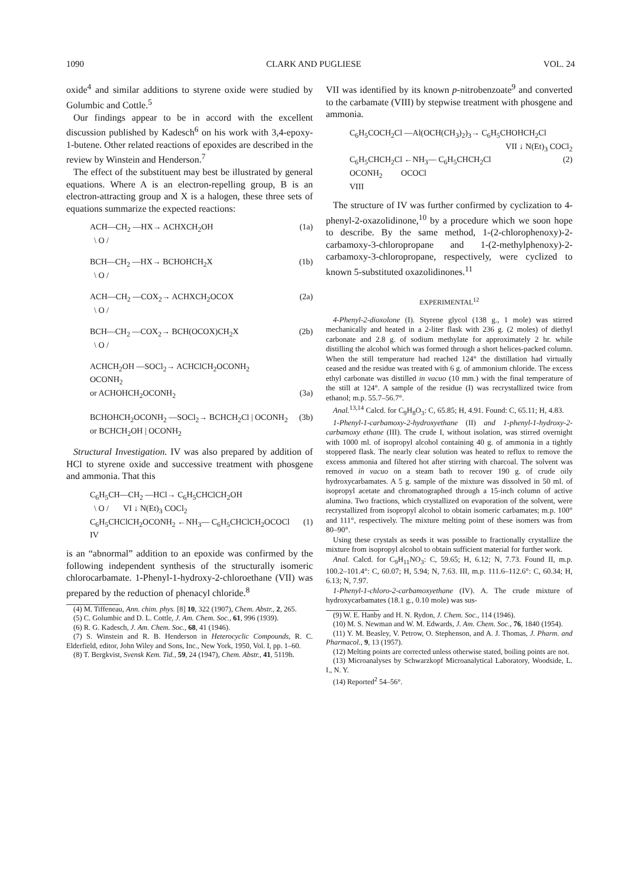1090 CLARK AND PUGLIESE VOL. 24
oxide<sup>4</sup> and similar additions to styrene oxide were studied by Golumbic and Cottle.<sup>5</sup>
Our findings appear to be in accord with the excellent discussion published by Kadesch<sup>6</sup> on his work with 3,4-epoxy-1-butene. Other related reactions of epoxides are described in the review by Winstein and Henderson.<sup>7</sup>
The effect of the substituent may best be illustrated by general equations. Where A is an electron-repelling group, B is an electron-attracting group and X is a halogen, these three sets of equations summarize the expected reactions:
ACH—CH<sub>2</sub> —HX→ ACHXCH<sub>2</sub>OH (1a)
\ O /
BCH—CH<sub>2</sub> —HX→ BCHOHCH<sub>2</sub>X (1b)
\ O /
ACH—CH<sub>2</sub> —COX<sub>2</sub>→ ACHXCH<sub>2</sub>OCOX (2a)
\ O /
BCH—CH<sub>2</sub> —COX<sub>2</sub>→ BCH(OCOX)CH<sub>2</sub>X (2b)
\ O /
ACHCH<sub>2</sub>OH —SOCl<sub>2</sub>→ ACHClCH<sub>2</sub>OCONH<sub>2</sub>
OCONH<sub>2</sub>
or ACHOHCH<sub>2</sub>OCONH<sub>2</sub> (3a)
BCHOHCH<sub>2</sub>OCONH<sub>2</sub> —SOCl<sub>2</sub>→ BCHCH<sub>2</sub>Cl | OCONH<sub>2</sub> (3b)
or BCHCH<sub>2</sub>OH | OCONH<sub>2</sub>
Structural Investigation. IV was also prepared by addition of HCl to styrene oxide and successive treatment with phosgene and ammonia. That this
C<sub>6</sub>H<sub>5</sub>CH—CH<sub>2</sub> —HCl→ C<sub>6</sub>H<sub>5</sub>CHClCH<sub>2</sub>OH
\ O / VI ↓ N(Et)<sub>3</sub> COCl<sub>2</sub>
C<sub>6</sub>H<sub>5</sub>CHClCH<sub>2</sub>OCONH<sub>2</sub> ←NH<sub>3</sub>— C<sub>6</sub>H<sub>5</sub>CHClCH<sub>2</sub>OCOCl (1)
IV
is an “abnormal” addition to an epoxide was confirmed by the following independent synthesis of the structurally isomeric chlorocarbamate. 1-Phenyl-1-hydroxy-2-chloroethane (VII) was prepared by the reduction of phenacyl chloride.<sup>8</sup>
(4) M. Tiffeneau, Ann. chim. phys. [8] 10, 322 (1907), Chem. Abstr., 2, 265.
(5) C. Golumbic and D. L. Cottle, J. Am. Chem. Soc., 61, 996 (1939).
(6) R. G. Kadesch, J. Am. Chem. Soc., 68, 41 (1946).
(7) S. Winstein and R. B. Henderson in Heterocyclic Compounds, R. C. Elderfield, editor, John Wiley and Sons, Inc., New York, 1950, Vol. I, pp. 1–60.
(8) T. Bergkvist, Svensk Kem. Tid., 59, 24 (1947), Chem. Abstr., 41, 5119h.
VII was identified by its known p-nitrobenzoate<sup>9</sup> and converted to the carbamate (VIII) by stepwise treatment with phosgene and ammonia.
C<sub>6</sub>H<sub>5</sub>COCH<sub>2</sub>Cl —Al(OCH(CH<sub>3</sub>)<sub>2</sub>)<sub>3</sub>→ C<sub>6</sub>H<sub>5</sub>CHOHCH<sub>2</sub>Cl
VII ↓ N(Et)<sub>3</sub> COCl<sub>2</sub>
C<sub>6</sub>H<sub>5</sub>CHCH<sub>2</sub>Cl ←NH<sub>3</sub>— C<sub>6</sub>H<sub>5</sub>CHCH<sub>2</sub>Cl (2)
OCONH<sub>2</sub> OCOCl
VIII
The structure of IV was further confirmed by cyclization to 4-phenyl-2-oxazolidinone,<sup>10</sup> by a procedure which we soon hope to describe. By the same method, 1-(2-chlorophenoxy)-2-carbamoxy-3-chloropropane and 1-(2-methylphenoxy)-2-carbamoxy-3-chloropropane, respectively, were cyclized to known 5-substituted oxazolidinones.<sup>11</sup>
EXPERIMENTAL<sup>12</sup>
4-Phenyl-2-dioxolone (I). Styrene glycol (138 g., 1 mole) was stirred mechanically and heated in a 2-liter flask with 236 g. (2 moles) of diethyl carbonate and 2.8 g. of sodium methylate for approximately 2 hr. while distilling the alcohol which was formed through a short helices-packed column. When the still temperature had reached 124° the distillation had virtually ceased and the residue was treated with 6 g. of ammonium chloride. The excess ethyl carbonate was distilled in vacuo (10 mm.) with the final temperature of the still at 124°. A sample of the residue (I) was recrystallized twice from ethanol; m.p. 55.7–56.7°.
Anal.<sup>13,14</sup> Calcd. for C<sub>9</sub>H<sub>8</sub>O<sub>3</sub>: C, 65.85; H, 4.91. Found: C, 65.11; H, 4.83.
1-Phenyl-1-carbamoxy-2-hydroxyethane (II) and 1-phenyl-1-hydroxy-2-carbamoxy ethane (III). The crude I, without isolation, was stirred overnight with 1000 ml. of isopropyl alcohol containing 40 g. of ammonia in a tightly stoppered flask. The nearly clear solution was heated to reflux to remove the excess ammonia and filtered hot after stirring with charcoal. The solvent was removed in vacuo on a steam bath to recover 190 g. of crude oily hydroxycarbamates. A 5 g. sample of the mixture was dissolved in 50 ml. of isopropyl acetate and chromatographed through a 15-inch column of active alumina. Two fractions, which crystallized on evaporation of the solvent, were recrystallized from isopropyl alcohol to obtain isomeric carbamates; m.p. 100° and 111°, respectively. The mixture melting point of these isomers was from 80–90°.
Using these crystals as seeds it was possible to fractionally crystallize the mixture from isopropyl alcohol to obtain sufficient material for further work.
Anal. Calcd. for C<sub>9</sub>H<sub>11</sub>NO<sub>3</sub>: C, 59.65; H, 6.12; N, 7.73. Found II, m.p. 100.2–101.4°: C, 60.07; H, 5.94; N, 7.63. III, m.p. 111.6–112.6°: C, 60.34; H, 6.13; N, 7.97.
1-Phenyl-1-chloro-2-carbamoxyethane (IV). A. The crude mixture of hydroxycarbamates (18.1 g., 0.10 mole) was sus-
(9) W. E. Hanby and H. N. Rydon, J. Chem. Soc., 114 (1946).
(10) M. S. Newman and W. M. Edwards, J. Am. Chem. Soc., 76, 1840 (1954).
(11) Y. M. Beasley, V. Petrow, O. Stephenson, and A. J. Thomas, J. Pharm. and Pharmacol., 9, 13 (1957).
(12) Melting points are corrected unless otherwise stated, boiling points are not.
(13) Microanalyses by Schwarzkopf Microanalytical Laboratory, Woodside, L. I., N. Y.
(14) Reported<sup>2</sup> 54–56°.